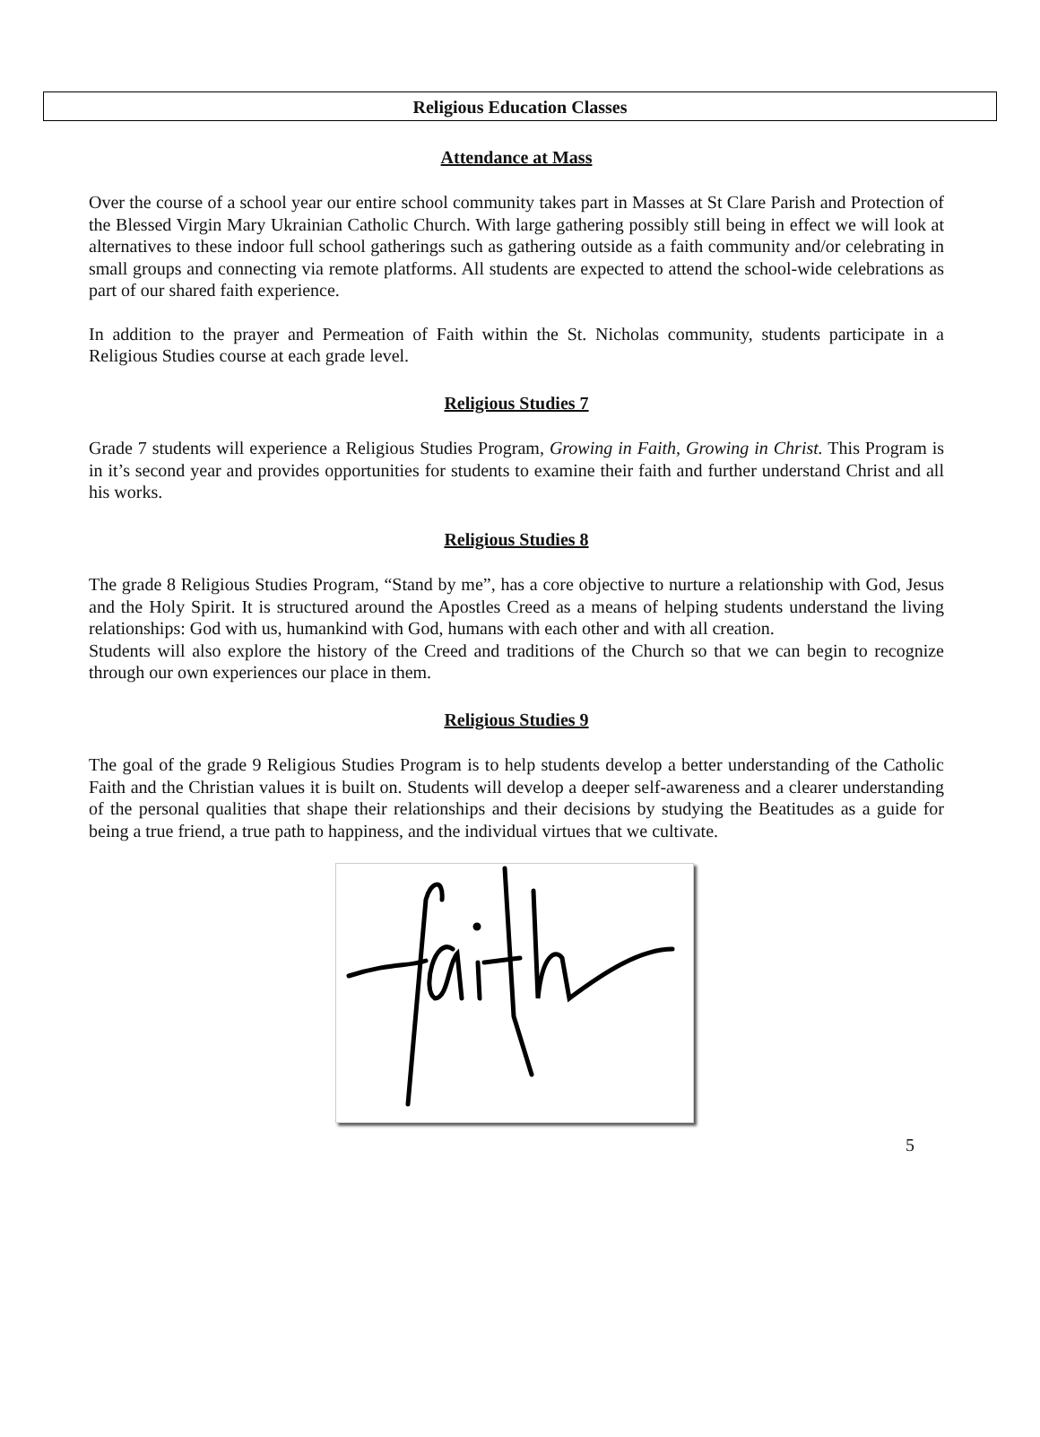Religious Education Classes
Attendance at Mass
Over the course of a school year our entire school community takes part in Masses at St Clare Parish and Protection of the Blessed Virgin Mary Ukrainian Catholic Church. With large gathering possibly still being in effect we will look at alternatives to these indoor full school gatherings such as gathering outside as a faith community and/or celebrating in small groups and connecting via remote platforms. All students are expected to attend the school-wide celebrations as part of our shared faith experience.
In addition to the prayer and Permeation of Faith within the St. Nicholas community, students participate in a Religious Studies course at each grade level.
Religious Studies 7
Grade 7 students will experience a Religious Studies Program, Growing in Faith, Growing in Christ. This Program is in it’s second year and provides opportunities for students to examine their faith and further understand Christ and all his works.
Religious Studies 8
The grade 8 Religious Studies Program, “Stand by me”, has a core objective to nurture a relationship with God, Jesus and the Holy Spirit. It is structured around the Apostles Creed as a means of helping students understand the living relationships: God with us, humankind with God, humans with each other and with all creation.
Students will also explore the history of the Creed and traditions of the Church so that we can begin to recognize through our own experiences our place in them.
Religious Studies 9
The goal of the grade 9 Religious Studies Program is to help students develop a better understanding of the Catholic Faith and the Christian values it is built on. Students will develop a deeper self-awareness and a clearer understanding of the personal qualities that shape their relationships and their decisions by studying the Beatitudes as a guide for being a true friend, a true path to happiness, and the individual virtues that we cultivate.
5